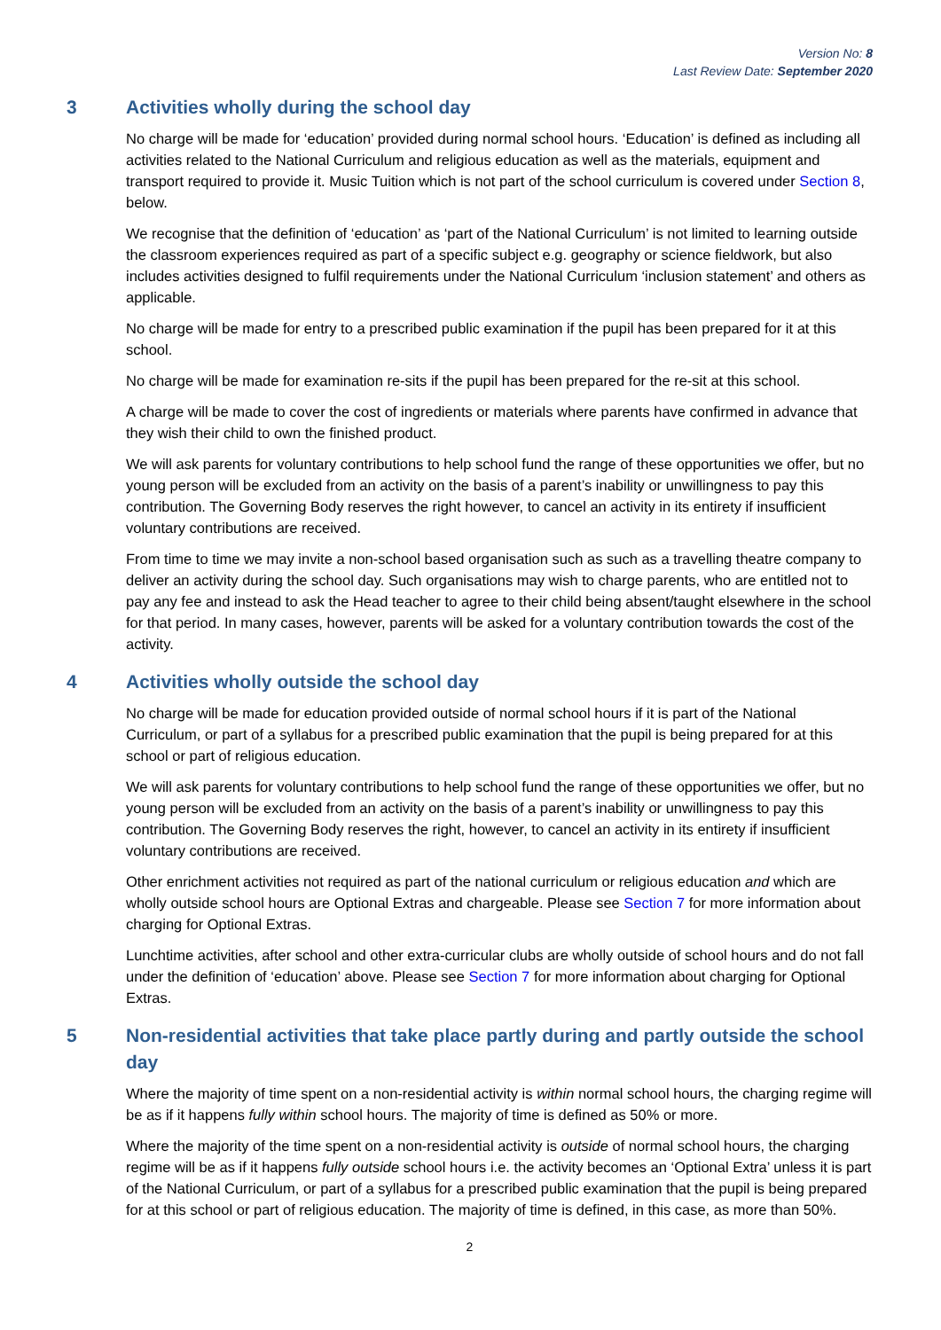Version No: 8
Last Review Date: September 2020
3 Activities wholly during the school day
No charge will be made for ‘education’ provided during normal school hours. ‘Education’ is defined as including all activities related to the National Curriculum and religious education as well as the materials, equipment and transport required to provide it. Music Tuition which is not part of the school curriculum is covered under Section 8, below.
We recognise that the definition of ‘education’ as ‘part of the National Curriculum’ is not limited to learning outside the classroom experiences required as part of a specific subject e.g. geography or science fieldwork, but also includes activities designed to fulfil requirements under the National Curriculum ‘inclusion statement’ and others as applicable.
No charge will be made for entry to a prescribed public examination if the pupil has been prepared for it at this school.
No charge will be made for examination re-sits if the pupil has been prepared for the re-sit at this school.
A charge will be made to cover the cost of ingredients or materials where parents have confirmed in advance that they wish their child to own the finished product.
We will ask parents for voluntary contributions to help school fund the range of these opportunities we offer, but no young person will be excluded from an activity on the basis of a parent’s inability or unwillingness to pay this contribution. The Governing Body reserves the right however, to cancel an activity in its entirety if insufficient voluntary contributions are received.
From time to time we may invite a non-school based organisation such as such as a travelling theatre company to deliver an activity during the school day. Such organisations may wish to charge parents, who are entitled not to pay any fee and instead to ask the Head teacher to agree to their child being absent/taught elsewhere in the school for that period. In many cases, however, parents will be asked for a voluntary contribution towards the cost of the activity.
4 Activities wholly outside the school day
No charge will be made for education provided outside of normal school hours if it is part of the National Curriculum, or part of a syllabus for a prescribed public examination that the pupil is being prepared for at this school or part of religious education.
We will ask parents for voluntary contributions to help school fund the range of these opportunities we offer, but no young person will be excluded from an activity on the basis of a parent’s inability or unwillingness to pay this contribution. The Governing Body reserves the right, however, to cancel an activity in its entirety if insufficient voluntary contributions are received.
Other enrichment activities not required as part of the national curriculum or religious education and which are wholly outside school hours are Optional Extras and chargeable. Please see Section 7 for more information about charging for Optional Extras.
Lunchtime activities, after school and other extra-curricular clubs are wholly outside of school hours and do not fall under the definition of ‘education’ above. Please see Section 7 for more information about charging for Optional Extras.
5 Non-residential activities that take place partly during and partly outside the school day
Where the majority of time spent on a non-residential activity is within normal school hours, the charging regime will be as if it happens fully within school hours. The majority of time is defined as 50% or more.
Where the majority of the time spent on a non-residential activity is outside of normal school hours, the charging regime will be as if it happens fully outside school hours i.e. the activity becomes an ‘Optional Extra’ unless it is part of the National Curriculum, or part of a syllabus for a prescribed public examination that the pupil is being prepared for at this school or part of religious education. The majority of time is defined, in this case, as more than 50%.
2